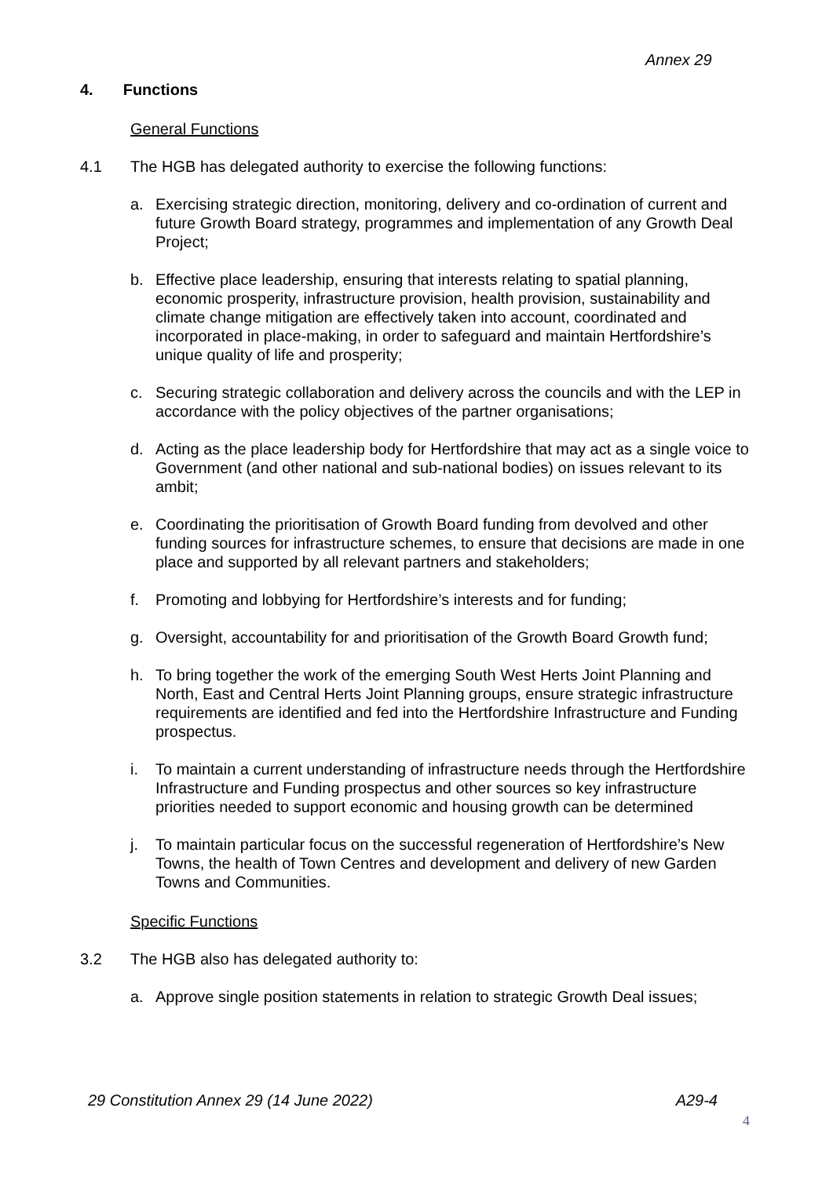Annex 29
4. Functions
General Functions
4.1 The HGB has delegated authority to exercise the following functions:
a. Exercising strategic direction, monitoring, delivery and co-ordination of current and future Growth Board strategy, programmes and implementation of any Growth Deal Project;
b. Effective place leadership, ensuring that interests relating to spatial planning, economic prosperity, infrastructure provision, health provision, sustainability and climate change mitigation are effectively taken into account, coordinated and incorporated in place-making, in order to safeguard and maintain Hertfordshire’s unique quality of life and prosperity;
c. Securing strategic collaboration and delivery across the councils and with the LEP in accordance with the policy objectives of the partner organisations;
d. Acting as the place leadership body for Hertfordshire that may act as a single voice to Government (and other national and sub-national bodies) on issues relevant to its ambit;
e. Coordinating the prioritisation of Growth Board funding from devolved and other funding sources for infrastructure schemes, to ensure that decisions are made in one place and supported by all relevant partners and stakeholders;
f. Promoting and lobbying for Hertfordshire’s interests and for funding;
g. Oversight, accountability for and prioritisation of the Growth Board Growth fund;
h. To bring together the work of the emerging South West Herts Joint Planning and North, East and Central Herts Joint Planning groups, ensure strategic infrastructure requirements are identified and fed into the Hertfordshire Infrastructure and Funding prospectus.
i. To maintain a current understanding of infrastructure needs through the Hertfordshire Infrastructure and Funding prospectus and other sources so key infrastructure priorities needed to support economic and housing growth can be determined
j. To maintain particular focus on the successful regeneration of Hertfordshire’s New Towns, the health of Town Centres and development and delivery of new Garden Towns and Communities.
Specific Functions
3.2 The HGB also has delegated authority to:
a. Approve single position statements in relation to strategic Growth Deal issues;
29 Constitution Annex 29 (14 June 2022) A29-4
4